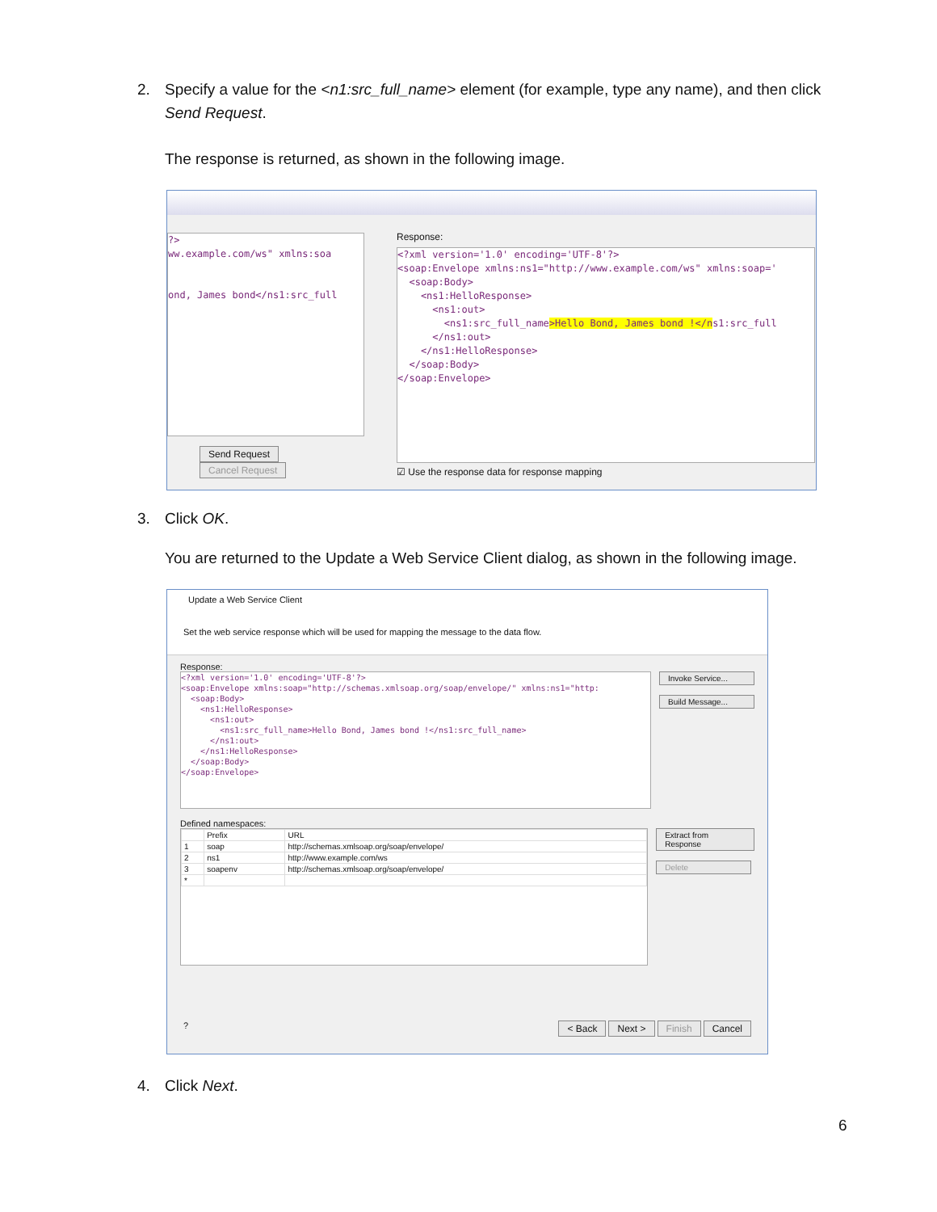2. Specify a value for the <n1:src_full_name> element (for example, type any name), and then click Send Request.
The response is returned, as shown in the following image.
?> ww.example.com/ws" xmlns:soa ond, James bond</ns1:src_full
Send Request Cancel Request
Response:
<?xml version='1.0' encoding='UTF-8'?> <soap:Envelope xmlns:ns1="http://www.example.com/ws" xmlns:soap=' <soap:Body> <ns1:HelloResponse> <ns1:out> <ns1:src_full_name>Hello Bond, James bond !</ns1:src_full </ns1:out> </ns1:HelloResponse> </soap:Body> </soap:Envelope>
☑ Use the response data for response mapping
3. Click OK.
You are returned to the Update a Web Service Client dialog, as shown in the following image.
Update a Web Service Client
Set the web service response which will be used for mapping the message to the data flow.
Response:
<?xml version='1.0' encoding='UTF-8'?> <soap:Envelope xmlns:soap="http://schemas.xmlsoap.org/soap/envelope/" xmlns:ns1="http: <soap:Body> <ns1:HelloResponse> <ns1:out> <ns1:src_full_name>Hello Bond, James bond !</ns1:src_full_name> </ns1:out> </ns1:HelloResponse> </soap:Body> </soap:Envelope>
Invoke Service...
Build Message...
Defined namespaces:
| | Prefix | URL |
| --- | --- | --- |
| 1 | soap | http://schemas.xmlsoap.org/soap/envelope/ |
| 2 | ns1 | http://www.example.com/ws |
| 3 | soapenv | http://schemas.xmlsoap.org/soap/envelope/ |
| * | | |
Extract from Response
Delete
? < Back Next > Finish Cancel
4. Click Next.
6